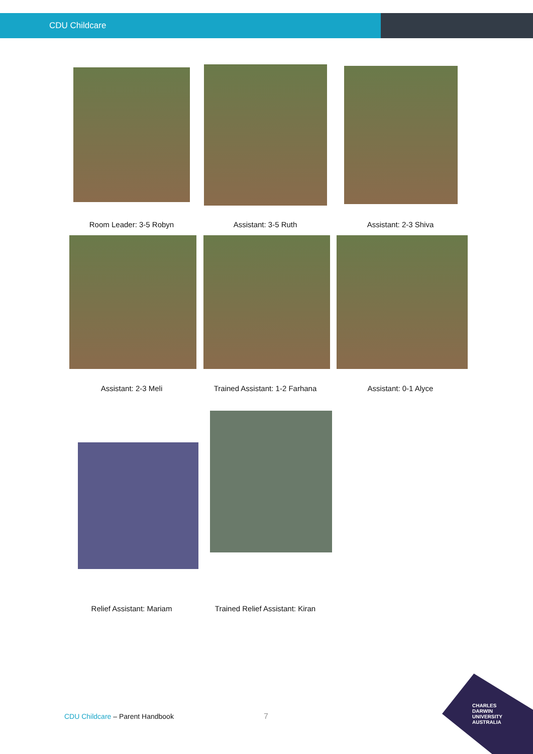CDU Childcare
Room Leader: 3-5 Robyn Assistant: 3-5 Ruth Assistant: 2-3 Shiva
Assistant: 2-3 Meli
Trained Assistant: 1-2 Farhana
Assistant: 0-1 Alyce
Relief Assistant: Mariam
Trained Relief Assistant: Kiran
CDU Childcare – Parent Handbook
7
CHARLES
DARWIN
UNIVERSITY
AUSTRALIA